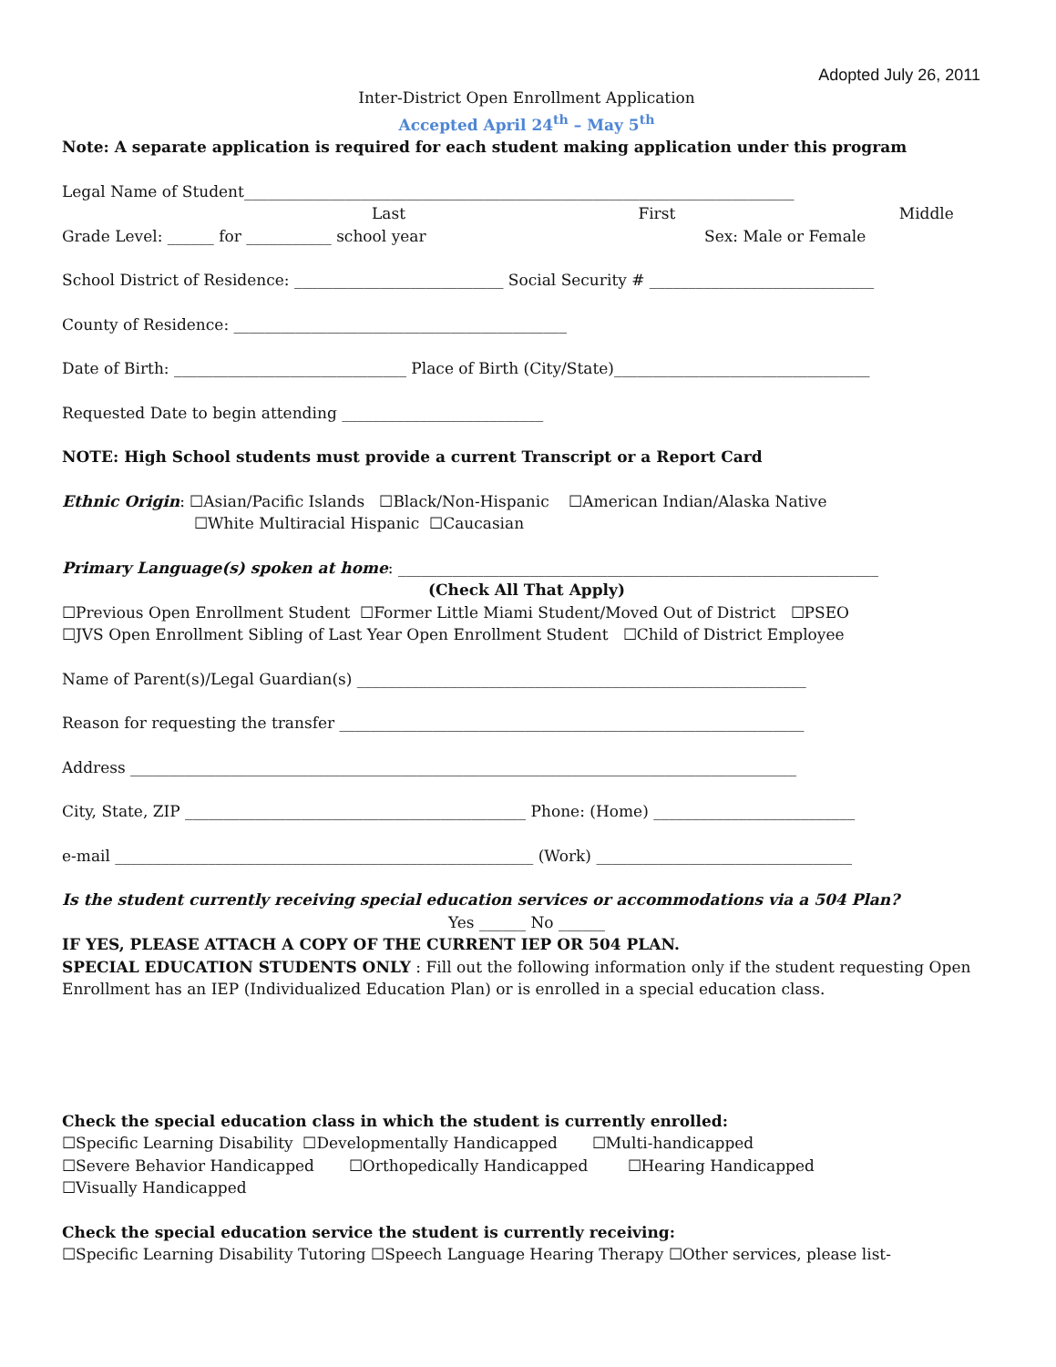Adopted July 26, 2011
Inter-District Open Enrollment Application
Accepted April 24<sup>th</sup> – May 5<sup>th</sup>
Note: A separate application is required for each student making application under this program
Legal Name of Student_______________________________________________________________________
Last First Middle
Grade Level: ______ for ___________ school year Sex: Male or Female
School District of Residence: ___________________________ Social Security # _____________________________
County of Residence: ___________________________________________
Date of Birth: ______________________________ Place of Birth (City/State)_________________________________
Requested Date to begin attending __________________________
NOTE: High School students must provide a current Transcript or a Report Card
Ethnic Origin: ☐Asian/Pacific Islands ☐Black/Non-Hispanic ☐American Indian/Alaska Native
☐White Multiracial Hispanic ☐Caucasian
Primary Language(s) spoken at home: ______________________________________________________________
(Check All That Apply)
☐Previous Open Enrollment Student ☐Former Little Miami Student/Moved Out of District ☐PSEO
☐JVS Open Enrollment Sibling of Last Year Open Enrollment Student ☐Child of District Employee
Name of Parent(s)/Legal Guardian(s) __________________________________________________________
Reason for requesting the transfer ____________________________________________________________
Address ______________________________________________________________________________________
City, State, ZIP ____________________________________________ Phone: (Home) __________________________
e-mail ______________________________________________________ (Work) _________________________________
Is the student currently receiving special education services or accommodations via a 504 Plan?
Yes ______ No ______
IF YES, PLEASE ATTACH A COPY OF THE CURRENT IEP OR 504 PLAN.
SPECIAL EDUCATION STUDENTS ONLY : Fill out the following information only if the student requesting Open Enrollment has an IEP (Individualized Education Plan) or is enrolled in a special education class.
Check the special education class in which the student is currently enrolled:
☐Specific Learning Disability ☐Developmentally Handicapped ☐Multi-handicapped
☐Severe Behavior Handicapped ☐Orthopedically Handicapped ☐Hearing Handicapped
☐Visually Handicapped
Check the special education service the student is currently receiving:
☐Specific Learning Disability Tutoring ☐Speech Language Hearing Therapy ☐Other services, please list-